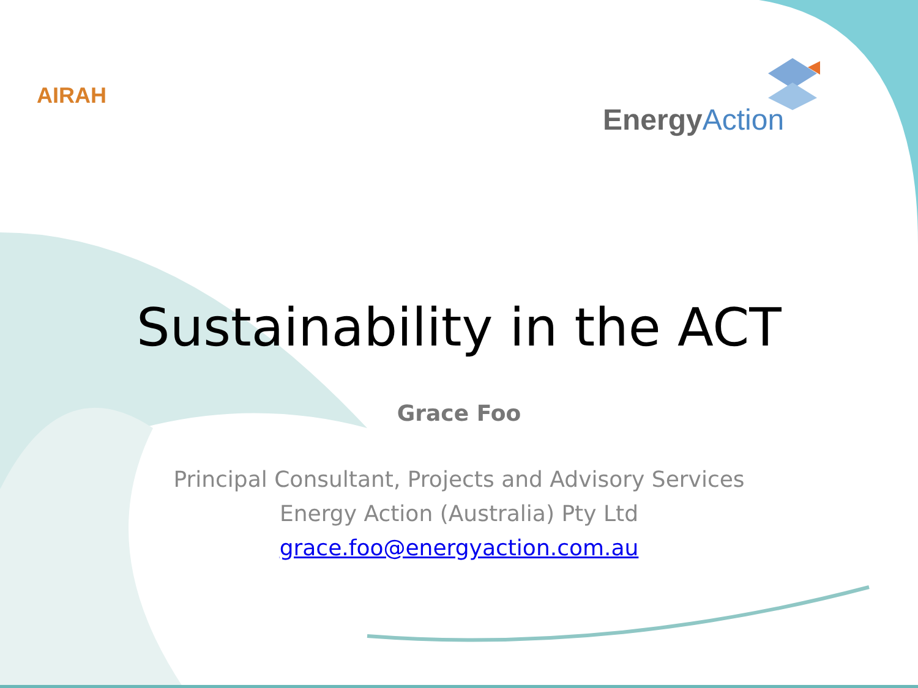AIRAH
Energy Action
Sustainability in the ACT
Grace Foo
Principal Consultant, Projects and Advisory Services
Energy Action (Australia) Pty Ltd
grace.foo@energyaction.com.au